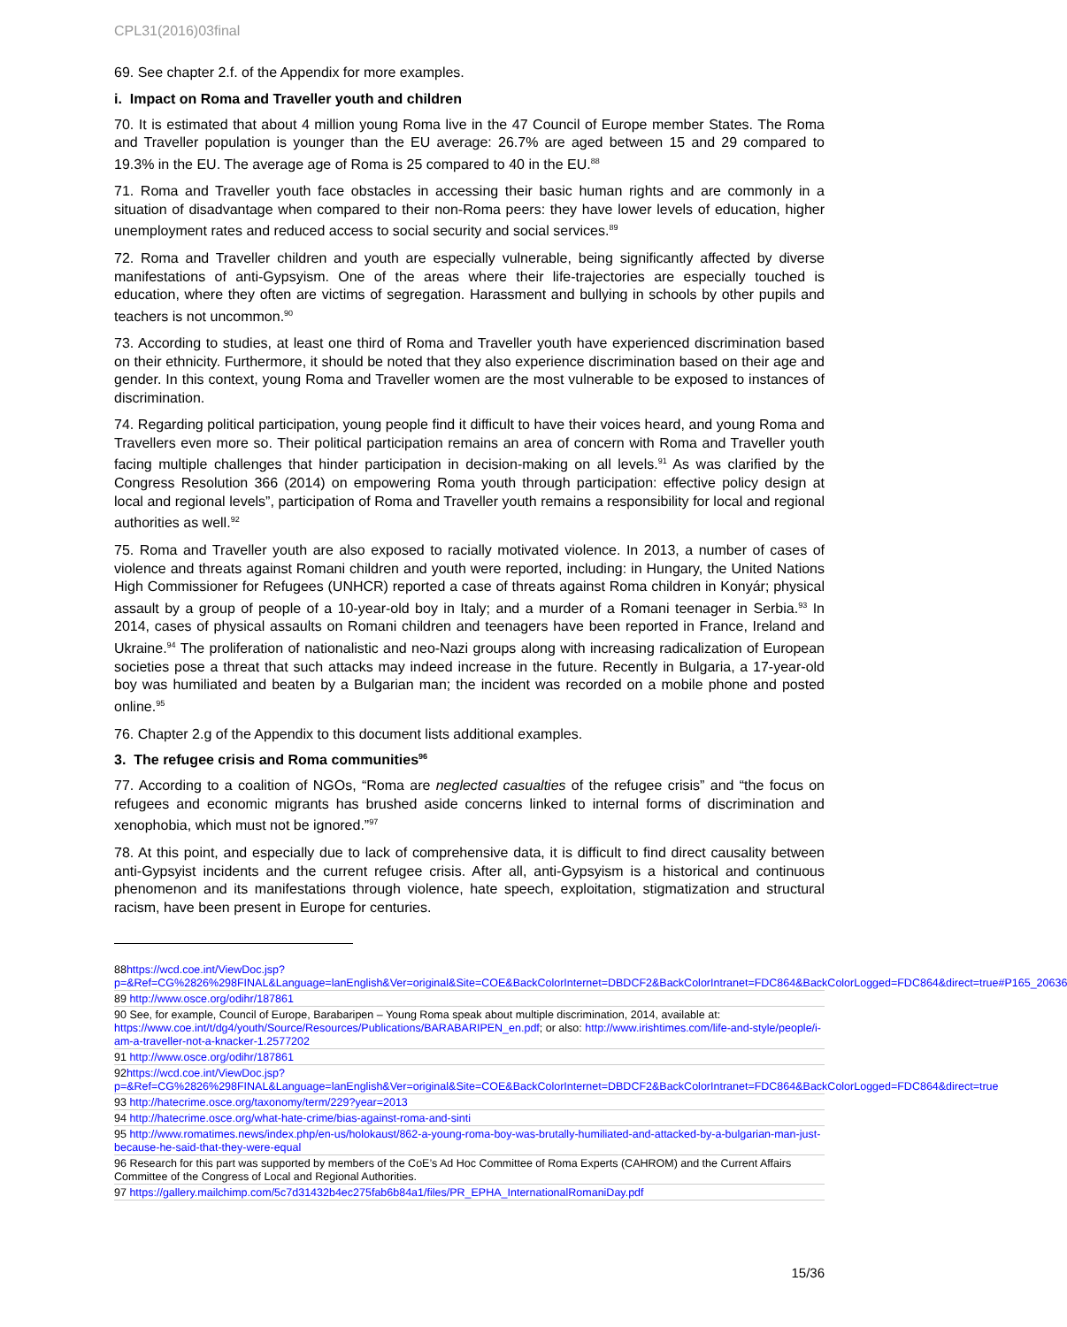CPL31(2016)03final
69. See chapter 2.f. of the Appendix for more examples.
i. Impact on Roma and Traveller youth and children
70. It is estimated that about 4 million young Roma live in the 47 Council of Europe member States. The Roma and Traveller population is younger than the EU average: 26.7% are aged between 15 and 29 compared to 19.3% in the EU. The average age of Roma is 25 compared to 40 in the EU.<sup>88</sup>
71. Roma and Traveller youth face obstacles in accessing their basic human rights and are commonly in a situation of disadvantage when compared to their non-Roma peers: they have lower levels of education, higher unemployment rates and reduced access to social security and social services.<sup>89</sup>
72. Roma and Traveller children and youth are especially vulnerable, being significantly affected by diverse manifestations of anti-Gypsyism. One of the areas where their life-trajectories are especially touched is education, where they often are victims of segregation. Harassment and bullying in schools by other pupils and teachers is not uncommon.<sup>90</sup>
73. According to studies, at least one third of Roma and Traveller youth have experienced discrimination based on their ethnicity. Furthermore, it should be noted that they also experience discrimination based on their age and gender. In this context, young Roma and Traveller women are the most vulnerable to be exposed to instances of discrimination.
74. Regarding political participation, young people find it difficult to have their voices heard, and young Roma and Travellers even more so. Their political participation remains an area of concern with Roma and Traveller youth facing multiple challenges that hinder participation in decision-making on all levels.<sup>91</sup> As was clarified by the Congress Resolution 366 (2014) on empowering Roma youth through participation: effective policy design at local and regional levels”, participation of Roma and Traveller youth remains a responsibility for local and regional authorities as well.<sup>92</sup>
75. Roma and Traveller youth are also exposed to racially motivated violence. In 2013, a number of cases of violence and threats against Romani children and youth were reported, including: in Hungary, the United Nations High Commissioner for Refugees (UNHCR) reported a case of threats against Roma children in Konyár; physical assault by a group of people of a 10-year-old boy in Italy; and a murder of a Romani teenager in Serbia.<sup>93</sup> In 2014, cases of physical assaults on Romani children and teenagers have been reported in France, Ireland and Ukraine.<sup>94</sup> The proliferation of nationalistic and neo-Nazi groups along with increasing radicalization of European societies pose a threat that such attacks may indeed increase in the future. Recently in Bulgaria, a 17-year-old boy was humiliated and beaten by a Bulgarian man; the incident was recorded on a mobile phone and posted online.<sup>95</sup>
76. Chapter 2.g of the Appendix to this document lists additional examples.
3. The refugee crisis and Roma communities<sup>96</sup>
77. According to a coalition of NGOs, “Roma are neglected casualties of the refugee crisis” and “the focus on refugees and economic migrants has brushed aside concerns linked to internal forms of discrimination and xenophobia, which must not be ignored.”<sup>97</sup>
78. At this point, and especially due to lack of comprehensive data, it is difficult to find direct causality between anti-Gypsyist incidents and the current refugee crisis. After all, anti-Gypsyism is a historical and continuous phenomenon and its manifestations through violence, hate speech, exploitation, stigmatization and structural racism, have been present in Europe for centuries.
88https://wcd.coe.int/ViewDoc.jsp?p=&Ref=CG%2826%298FINAL&Language=lanEnglish&Ver=original&Site=COE&BackColorInternet=DBDCF2&BackColorIntranet=FDC864&BackColorLogged=FDC864&direct=true#P165_20636
89 http://www.osce.org/odihr/187861
90 See, for example, Council of Europe, Barabaripen – Young Roma speak about multiple discrimination, 2014, available at: https://www.coe.int/t/dg4/youth/Source/Resources/Publications/BARABARIPEN_en.pdf; or also: http://www.irishtimes.com/life-and-style/people/i-am-a-traveller-not-a-knacker-1.2577202
91 http://www.osce.org/odihr/187861
92https://wcd.coe.int/ViewDoc.jsp?p=&Ref=CG%2826%298FINAL&Language=lanEnglish&Ver=original&Site=COE&BackColorInternet=DBDCF2&BackColorIntranet=FDC864&BackColorLogged=FDC864&direct=true
93 http://hatecrime.osce.org/taxonomy/term/229?year=2013
94 http://hatecrime.osce.org/what-hate-crime/bias-against-roma-and-sinti
95 http://www.romatimes.news/index.php/en-us/holokaust/862-a-young-roma-boy-was-brutally-humiliated-and-attacked-by-a-bulgarian-man-just-because-he-said-that-they-were-equal
96 Research for this part was supported by members of the CoE’s Ad Hoc Committee of Roma Experts (CAHROM) and the Current Affairs Committee of the Congress of Local and Regional Authorities.
97 https://gallery.mailchimp.com/5c7d31432b4ec275fab6b84a1/files/PR_EPHA_InternationalRomaniDay.pdf
15/36